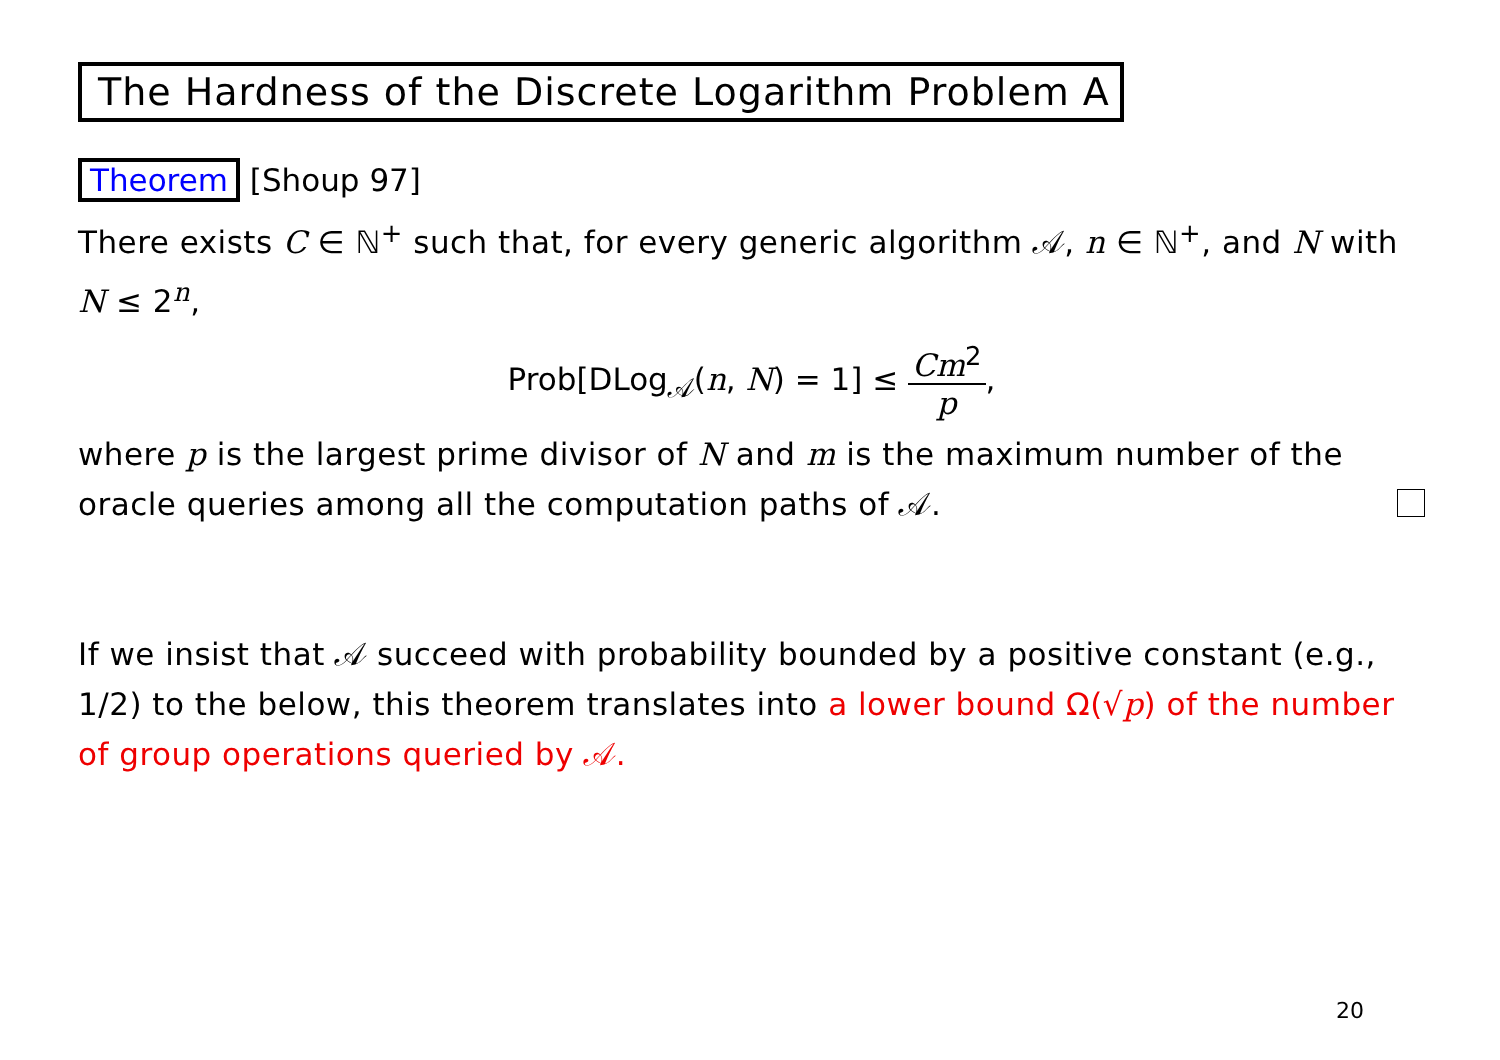The Hardness of the Discrete Logarithm Problem A
Theorem [Shoup 97]
There exists C ∈ ℕ<sup>+</sup> such that, for every generic algorithm 𝒜, n ∈ ℕ<sup>+</sup>, and N with N ≤ 2<sup>n</sup>,
Prob[DLog<sub>𝒜</sub>(n, N) = 1] ≤ Cm<sup>2</sup> p,
where p is the largest prime divisor of N and m is the maximum number of the oracle queries among all the computation paths of 𝒜.
If we insist that 𝒜 succeed with probability bounded by a positive constant (e.g., 1/2) to the below, this theorem translates into a lower bound Ω(√p) of the number of group operations queried by 𝒜.
20